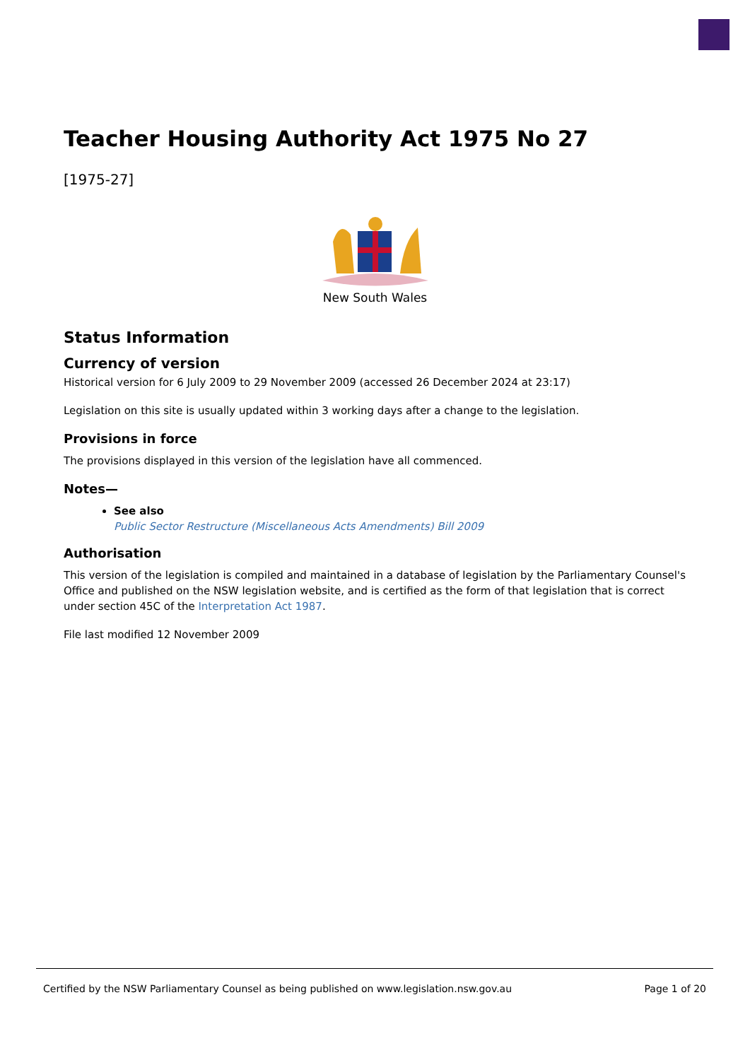Teacher Housing Authority Act 1975 No 27
[1975-27]
New South Wales
Status Information
Currency of version
Historical version for 6 July 2009 to 29 November 2009 (accessed 26 December 2024 at 23:17)
Legislation on this site is usually updated within 3 working days after a change to the legislation.
Provisions in force
The provisions displayed in this version of the legislation have all commenced.
Notes—
See also
Public Sector Restructure (Miscellaneous Acts Amendments) Bill 2009
Authorisation
This version of the legislation is compiled and maintained in a database of legislation by the Parliamentary Counsel's Office and published on the NSW legislation website, and is certified as the form of that legislation that is correct under section 45C of the Interpretation Act 1987.
File last modified 12 November 2009
Certified by the NSW Parliamentary Counsel as being published on www.legislation.nsw.gov.au Page 1 of 20